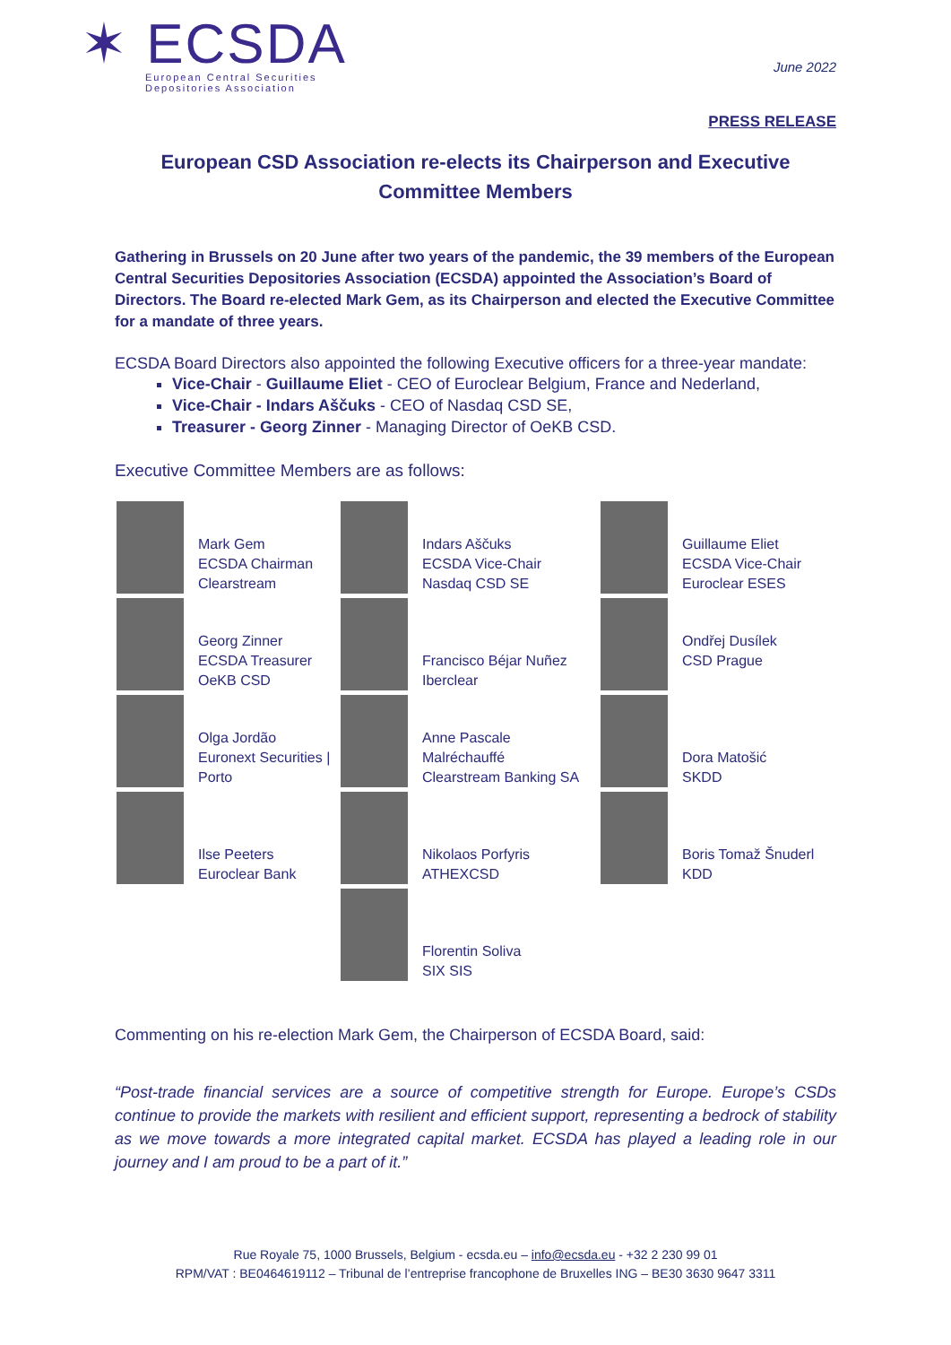✶ ECSDA
European Central Securities
Depositories Association
June 2022
PRESS RELEASE
European CSD Association re-elects its Chairperson and Executive Committee Members
Gathering in Brussels on 20 June after two years of the pandemic, the 39 members of the European Central Securities Depositories Association (ECSDA) appointed the Association’s Board of Directors. The Board re-elected Mark Gem, as its Chairperson and elected the Executive Committee for a mandate of three years.
ECSDA Board Directors also appointed the following Executive officers for a three-year mandate:
Vice-Chair - Guillaume Eliet - CEO of Euroclear Belgium, France and Nederland,
Vice-Chair - Indars Aščuks - CEO of Nasdaq CSD SE,
Treasurer - Georg Zinner - Managing Director of OeKB CSD.
Executive Committee Members are as follows:
Mark Gem
ECSDA Chairman
Clearstream
Indars Aščuks
ECSDA Vice-Chair
Nasdaq CSD SE
Guillaume Eliet
ECSDA Vice-Chair
Euroclear ESES
Georg Zinner
ECSDA Treasurer
OeKB CSD
Francisco Béjar Nuñez
Iberclear
Ondřej Dusílek
CSD Prague
Olga Jordão
Euronext Securities | Porto
Anne Pascale
Malréchauffé
Clearstream Banking SA
Dora Matošić
SKDD
Ilse Peeters
Euroclear Bank
Nikolaos Porfyris
ATHEXCSD
Boris Tomaž Šnuderl
KDD
Florentin Soliva
SIX SIS
Commenting on his re-election Mark Gem, the Chairperson of ECSDA Board, said:
“Post-trade financial services are a source of competitive strength for Europe. Europe’s CSDs continue to provide the markets with resilient and efficient support, representing a bedrock of stability as we move towards a more integrated capital market. ECSDA has played a leading role in our journey and I am proud to be a part of it.”
Rue Royale 75, 1000 Brussels, Belgium - ecsda.eu – info@ecsda.eu - +32 2 230 99 01
RPM/VAT : BE0464619112 – Tribunal de l’entreprise francophone de Bruxelles ING – BE30 3630 9647 3311